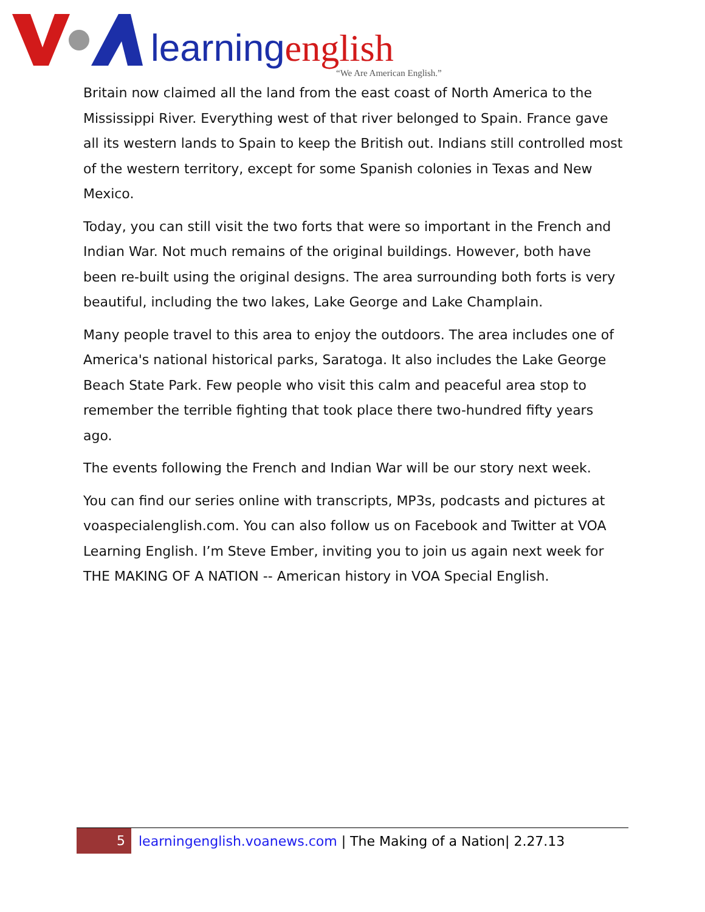learningenglish
“We Are American English.”
Britain now claimed all the land from the east coast of North America to the Mississippi River. Everything west of that river belonged to Spain. France gave all its western lands to Spain to keep the British out. Indians still controlled most of the western territory, except for some Spanish colonies in Texas and New Mexico.
Today, you can still visit the two forts that were so important in the French and Indian War. Not much remains of the original buildings. However, both have been re-built using the original designs. The area surrounding both forts is very beautiful, including the two lakes, Lake George and Lake Champlain.
Many people travel to this area to enjoy the outdoors. The area includes one of America's national historical parks, Saratoga. It also includes the Lake George Beach State Park. Few people who visit this calm and peaceful area stop to remember the terrible fighting that took place there two-hundred fifty years ago.
The events following the French and Indian War will be our story next week.
You can find our series online with transcripts, MP3s, podcasts and pictures at voaspecialenglish.com. You can also follow us on Facebook and Twitter at VOA Learning English. I’m Steve Ember, inviting you to join us again next week for THE MAKING OF A NATION -- American history in VOA Special English.
5
learningenglish.voanews.com | The Making of a Nation| 2.27.13